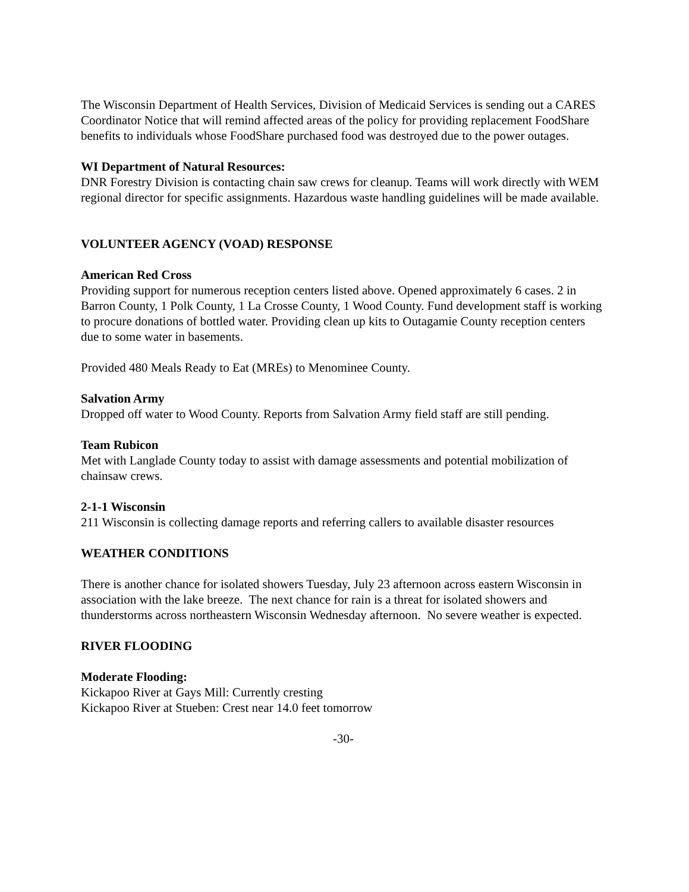The Wisconsin Department of Health Services, Division of Medicaid Services is sending out a CARES Coordinator Notice that will remind affected areas of the policy for providing replacement FoodShare benefits to individuals whose FoodShare purchased food was destroyed due to the power outages.
WI Department of Natural Resources:
DNR Forestry Division is contacting chain saw crews for cleanup. Teams will work directly with WEM regional director for specific assignments. Hazardous waste handling guidelines will be made available.
VOLUNTEER AGENCY (VOAD) RESPONSE
American Red Cross
Providing support for numerous reception centers listed above. Opened approximately 6 cases. 2 in Barron County, 1 Polk County, 1 La Crosse County, 1 Wood County. Fund development staff is working to procure donations of bottled water. Providing clean up kits to Outagamie County reception centers due to some water in basements.
Provided 480 Meals Ready to Eat (MREs) to Menominee County.
Salvation Army
Dropped off water to Wood County. Reports from Salvation Army field staff are still pending.
Team Rubicon
Met with Langlade County today to assist with damage assessments and potential mobilization of chainsaw crews.
2-1-1 Wisconsin
211 Wisconsin is collecting damage reports and referring callers to available disaster resources
WEATHER CONDITIONS
There is another chance for isolated showers Tuesday, July 23 afternoon across eastern Wisconsin in association with the lake breeze. The next chance for rain is a threat for isolated showers and thunderstorms across northeastern Wisconsin Wednesday afternoon. No severe weather is expected.
RIVER FLOODING
Moderate Flooding:
Kickapoo River at Gays Mill: Currently cresting
Kickapoo River at Stueben: Crest near 14.0 feet tomorrow
-30-